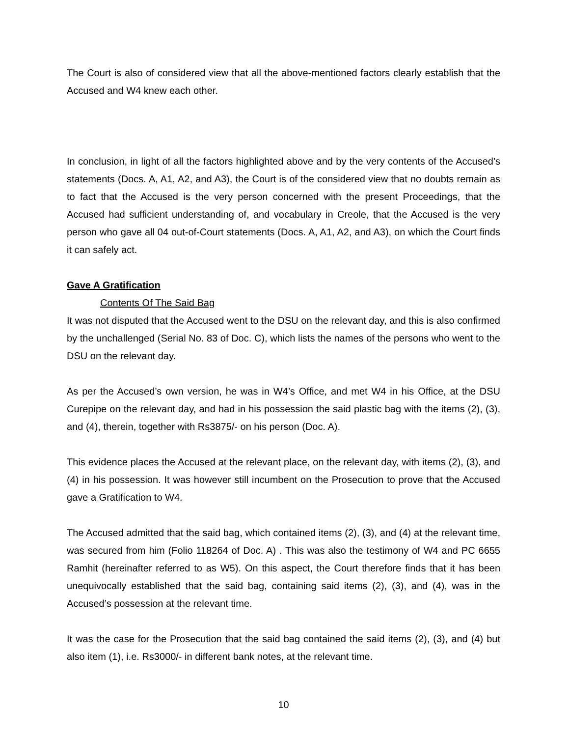The Court is also of considered view that all the above-mentioned factors clearly establish that the Accused and W4 knew each other.
In conclusion, in light of all the factors highlighted above and by the very contents of the Accused’s statements (Docs. A, A1, A2, and A3), the Court is of the considered view that no doubts remain as to fact that the Accused is the very person concerned with the present Proceedings, that the Accused had sufficient understanding of, and vocabulary in Creole, that the Accused is the very person who gave all 04 out-of-Court statements (Docs. A, A1, A2, and A3), on which the Court finds it can safely act.
Gave A Gratification
Contents Of The Said Bag
It was not disputed that the Accused went to the DSU on the relevant day, and this is also confirmed by the unchallenged (Serial No. 83 of Doc. C), which lists the names of the persons who went to the DSU on the relevant day.
As per the Accused’s own version, he was in W4’s Office, and met W4 in his Office, at the DSU Curepipe on the relevant day, and had in his possession the said plastic bag with the items (2), (3), and (4), therein, together with Rs3875/- on his person (Doc. A).
This evidence places the Accused at the relevant place, on the relevant day, with items (2), (3), and (4) in his possession. It was however still incumbent on the Prosecution to prove that the Accused gave a Gratification to W4.
The Accused admitted that the said bag, which contained items (2), (3), and (4) at the relevant time, was secured from him (Folio 118264 of Doc. A) . This was also the testimony of W4 and PC 6655 Ramhit (hereinafter referred to as W5). On this aspect, the Court therefore finds that it has been unequivocally established that the said bag, containing said items (2), (3), and (4), was in the Accused’s possession at the relevant time.
It was the case for the Prosecution that the said bag contained the said items (2), (3), and (4) but also item (1), i.e. Rs3000/- in different bank notes, at the relevant time.
10